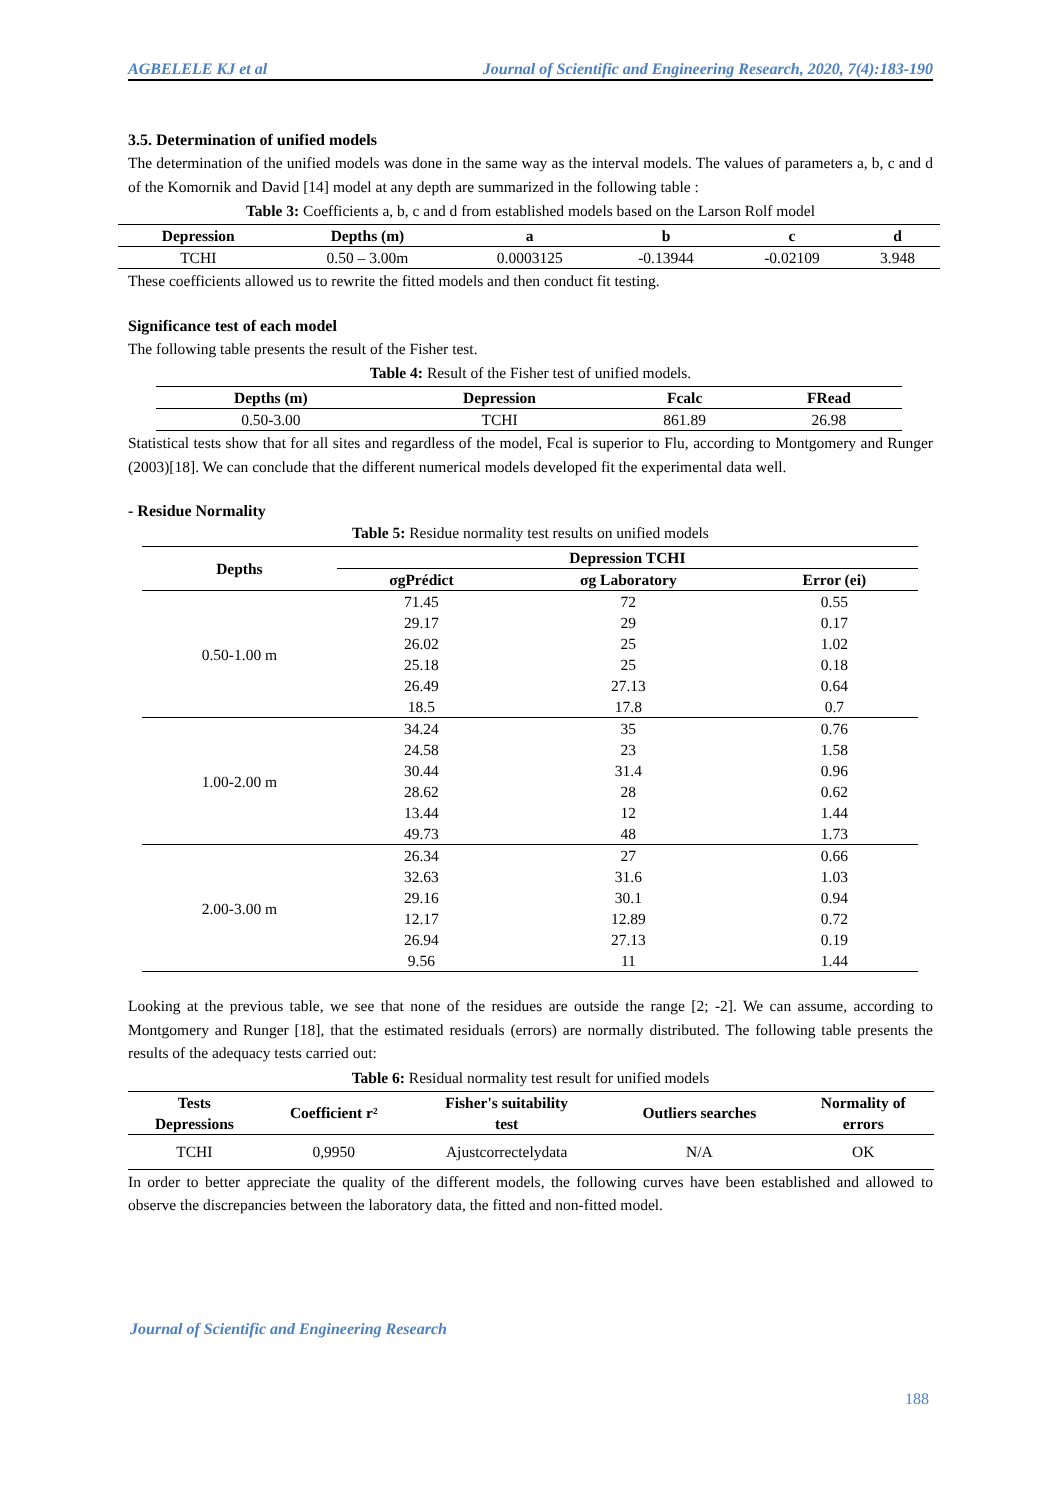AGBELELE KJ et al Journal of Scientific and Engineering Research, 2020, 7(4):183-190
3.5. Determination of unified models
The determination of the unified models was done in the same way as the interval models. The values of parameters a, b, c and d of the Komornik and David [14] model at any depth are summarized in the following table :
Table 3: Coefficients a, b, c and d from established models based on the Larson Rolf model
| Depression | Depths (m) | a | b | c | d |
| --- | --- | --- | --- | --- | --- |
| TCHI | 0.50 – 3.00m | 0.0003125 | -0.13944 | -0.02109 | 3.948 |
These coefficients allowed us to rewrite the fitted models and then conduct fit testing.
Significance test of each model
The following table presents the result of the Fisher test.
Table 4: Result of the Fisher test of unified models.
| Depths (m) | Depression | Fcalc | FRead |
| --- | --- | --- | --- |
| 0.50-3.00 | TCHI | 861.89 | 26.98 |
Statistical tests show that for all sites and regardless of the model, Fcal is superior to Flu, according to Montgomery and Runger (2003)[18]. We can conclude that the different numerical models developed fit the experimental data well.
- Residue Normality
Table 5: Residue normality test results on unified models
| Depths | Depression TCHI | | |
| --- | --- | --- | --- |
| | σgPrédict | σg Laboratory | Error (ei) |
| 0.50-1.00 m | 71.45 | 72 | 0.55 |
| | 29.17 | 29 | 0.17 |
| | 26.02 | 25 | 1.02 |
| | 25.18 | 25 | 0.18 |
| | 26.49 | 27.13 | 0.64 |
| | 18.5 | 17.8 | 0.7 |
| 1.00-2.00 m | 34.24 | 35 | 0.76 |
| | 24.58 | 23 | 1.58 |
| | 30.44 | 31.4 | 0.96 |
| | 28.62 | 28 | 0.62 |
| | 13.44 | 12 | 1.44 |
| | 49.73 | 48 | 1.73 |
| 2.00-3.00 m | 26.34 | 27 | 0.66 |
| | 32.63 | 31.6 | 1.03 |
| | 29.16 | 30.1 | 0.94 |
| | 12.17 | 12.89 | 0.72 |
| | 26.94 | 27.13 | 0.19 |
| | 9.56 | 11 | 1.44 |
Looking at the previous table, we see that none of the residues are outside the range [2; -2]. We can assume, according to Montgomery and Runger [18], that the estimated residuals (errors) are normally distributed. The following table presents the results of the adequacy tests carried out:
Table 6: Residual normality test result for unified models
| Tests Depressions | Coefficient r² | Fisher's suitability test | Outliers searches | Normality of errors |
| --- | --- | --- | --- | --- |
| TCHI | 0,9950 | Ajustcorrectelydata | N/A | OK |
In order to better appreciate the quality of the different models, the following curves have been established and allowed to observe the discrepancies between the laboratory data, the fitted and non-fitted model.
Journal of Scientific and Engineering Research
188